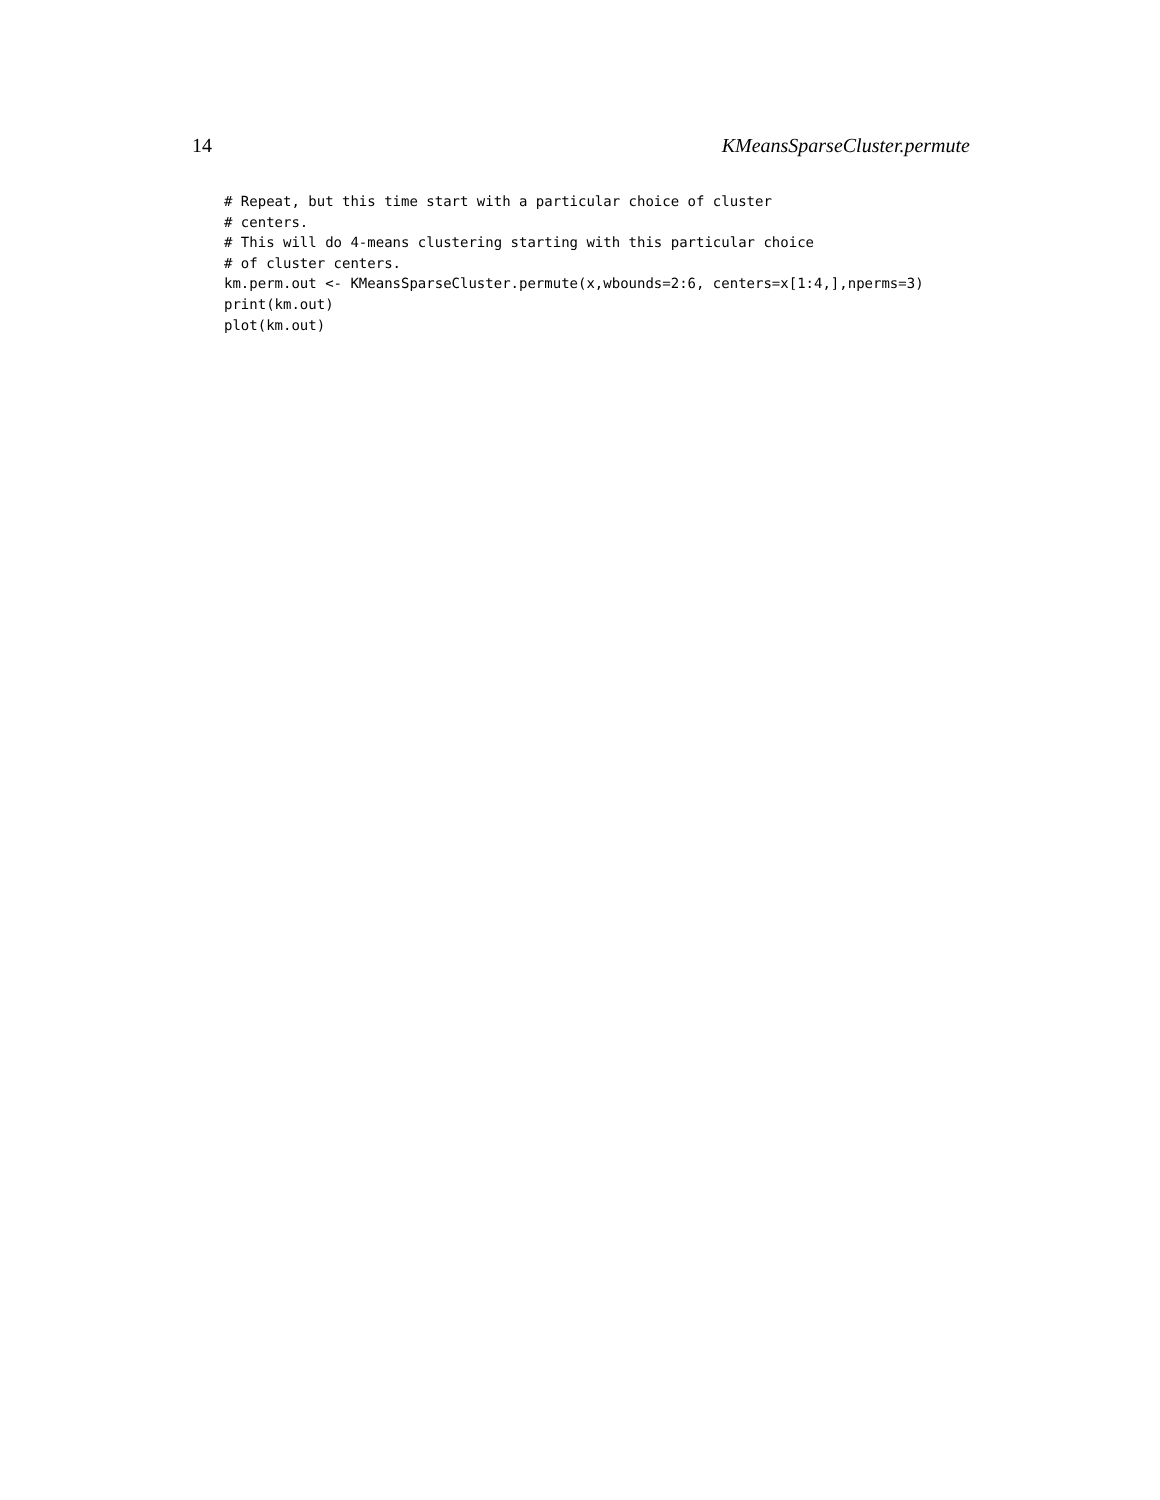14 KMeansSparseCluster.permute
# Repeat, but this time start with a particular choice of cluster
# centers.
# This will do 4-means clustering starting with this particular choice
# of cluster centers.
km.perm.out <- KMeansSparseCluster.permute(x,wbounds=2:6, centers=x[1:4,],nperms=3)
print(km.out)
plot(km.out)